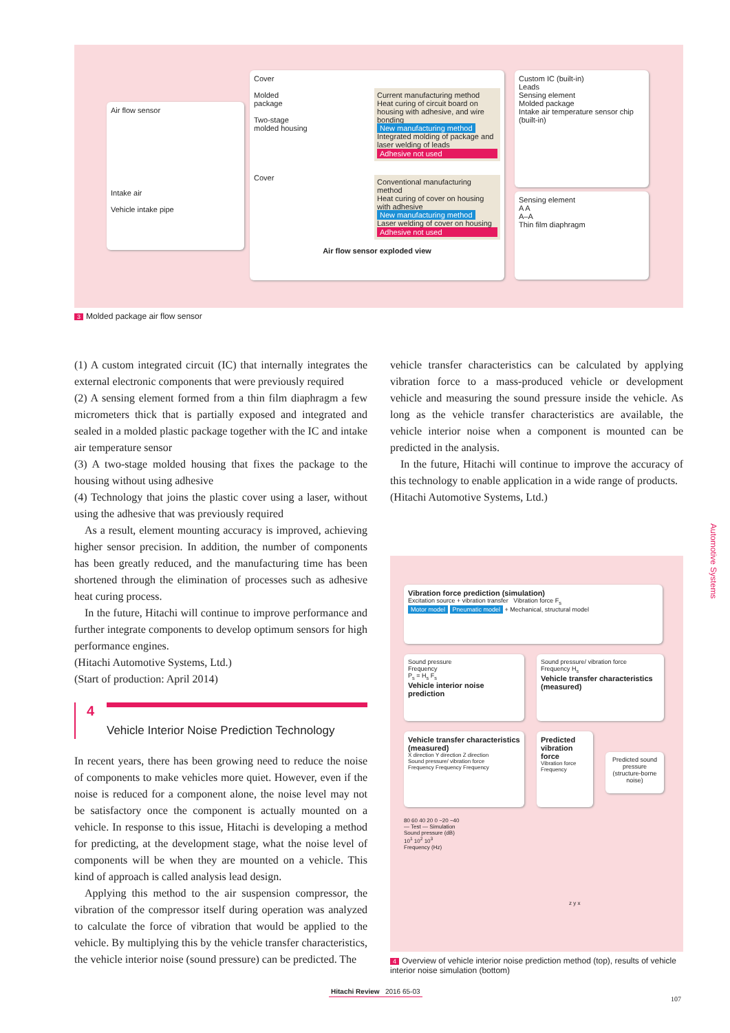Air flow sensor
Intake air
Vehicle intake pipe
Cover
Molded package
Two-stage molded housing
Cover
Current manufacturing method
Heat curing of circuit board on housing with adhesive, and wire bonding
New manufacturing method
Integrated molding of package and laser welding of leads
Adhesive not used
Conventional manufacturing method
Heat curing of cover on housing with adhesive
New manufacturing method
Laser welding of cover on housing
Adhesive not used
Air flow sensor exploded view
Custom IC (built-in)
Leads
Sensing element
Molded package
Intake air temperature sensor chip (built-in)
Sensing element
A A
A–A
Thin film diaphragm
3 Molded package air flow sensor
(1) A custom integrated circuit (IC) that internally integrates the external electronic components that were previously required
(2) A sensing element formed from a thin film diaphragm a few micrometers thick that is partially exposed and integrated and sealed in a molded plastic package together with the IC and intake air temperature sensor
(3) A two-stage molded housing that fixes the package to the housing without using adhesive
(4) Technology that joins the plastic cover using a laser, without using the adhesive that was previously required
As a result, element mounting accuracy is improved, achieving higher sensor precision. In addition, the number of components has been greatly reduced, and the manufacturing time has been shortened through the elimination of processes such as adhesive heat curing process.
In the future, Hitachi will continue to improve performance and further integrate components to develop optimum sensors for high performance engines.
(Hitachi Automotive Systems, Ltd.)
(Start of production: April 2014)
4
Vehicle Interior Noise Prediction Technology
In recent years, there has been growing need to reduce the noise of components to make vehicles more quiet. However, even if the noise is reduced for a component alone, the noise level may not be satisfactory once the component is actually mounted on a vehicle. In response to this issue, Hitachi is developing a method for predicting, at the development stage, what the noise level of components will be when they are mounted on a vehicle. This kind of approach is called analysis lead design.
Applying this method to the air suspension compressor, the vibration of the compressor itself during operation was analyzed to calculate the force of vibration that would be applied to the vehicle. By multiplying this by the vehicle transfer characteristics, the vehicle interior noise (sound pressure) can be predicted. The
vehicle transfer characteristics can be calculated by applying vibration force to a mass-produced vehicle or development vehicle and measuring the sound pressure inside the vehicle. As long as the vehicle transfer characteristics are available, the vehicle interior noise when a component is mounted can be predicted in the analysis.
In the future, Hitachi will continue to improve the accuracy of this technology to enable application in a wide range of products.
(Hitachi Automotive Systems, Ltd.)
Vibration force prediction (simulation)
Excitation source + vibration transfer Vibration force F<sub>s</sub>
Motor model Pneumatic model + Mechanical, structural model
Sound pressure
Frequency
P<sub>s</sub> = H<sub>s</sub> F<sub>s</sub>
Vehicle interior noise prediction
Sound pressure/ vibration force
Frequency H<sub>s</sub>
Vehicle transfer characteristics (measured)
Vehicle transfer characteristics (measured)
X direction Y direction Z direction
Sound pressure/ vibration force
Frequency Frequency Frequency
Predicted vibration force
Vibration force
Frequency
Predicted sound pressure (structure-borne noise)
80 60 40 20 0 −20 −40
— Test — Simulation
Sound pressure (dB)
10<sup>1</sup> 10<sup>2</sup> 10<sup>3</sup>
Frequency (Hz)
z y x
4 Overview of vehicle interior noise prediction method (top), results of vehicle interior noise simulation (bottom)
Automotive Systems
Hitachi Review 2016 65-03
107